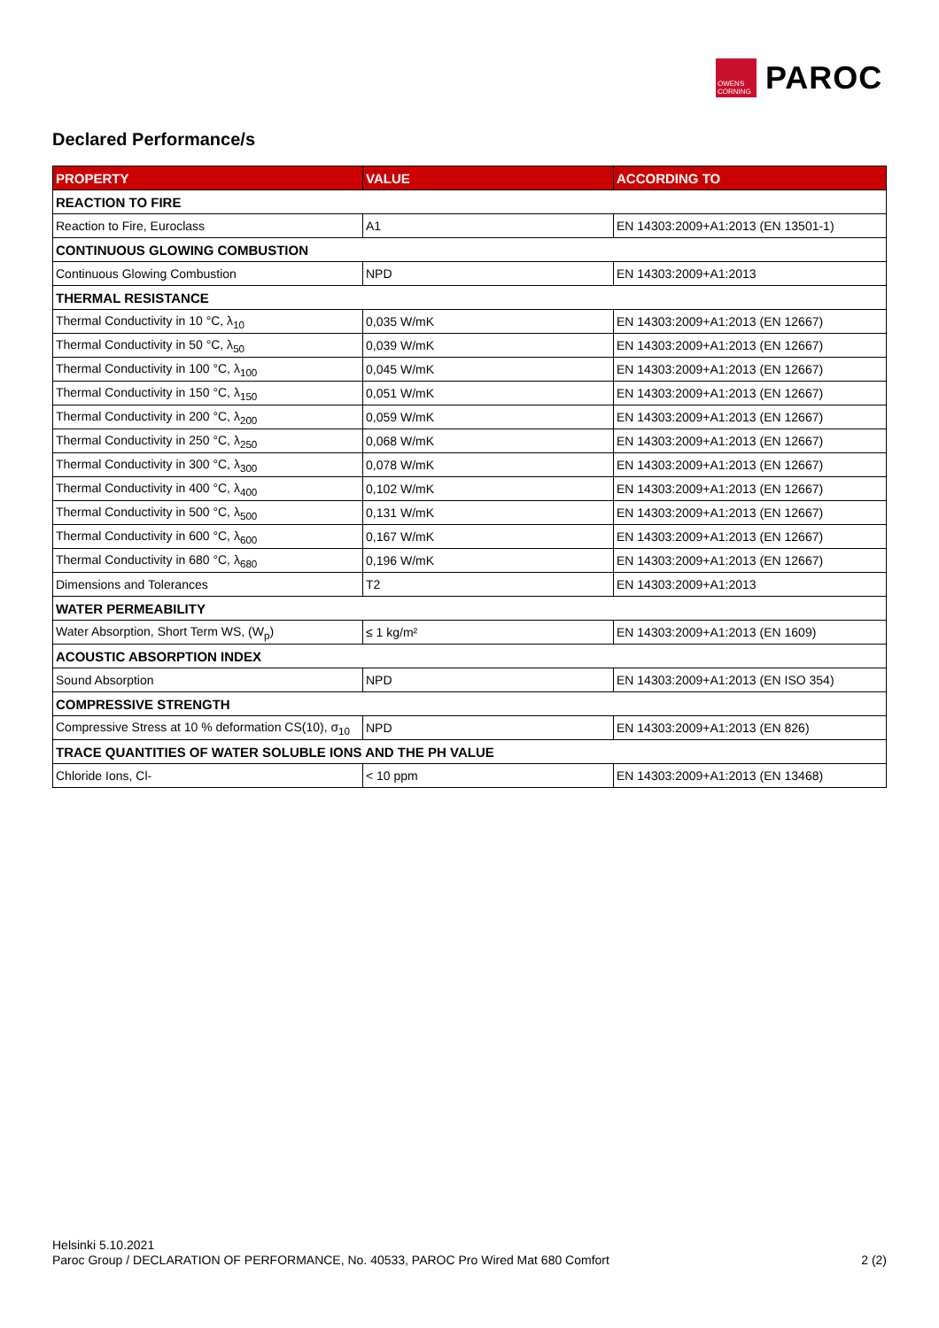OWENS CORNING
PAROC
Declared Performance/s
| PROPERTY | VALUE | ACCORDING TO |
| --- | --- | --- |
| REACTION TO FIRE | | |
| Reaction to Fire, Euroclass | A1 | EN 14303:2009+A1:2013 (EN 13501-1) |
| CONTINUOUS GLOWING COMBUSTION | | |
| Continuous Glowing Combustion | NPD | EN 14303:2009+A1:2013 |
| THERMAL RESISTANCE | | |
| Thermal Conductivity in 10 °C, λ<sub>10</sub> | 0,035 W/mK | EN 14303:2009+A1:2013 (EN 12667) |
| Thermal Conductivity in 50 °C, λ<sub>50</sub> | 0,039 W/mK | EN 14303:2009+A1:2013 (EN 12667) |
| Thermal Conductivity in 100 °C, λ<sub>100</sub> | 0,045 W/mK | EN 14303:2009+A1:2013 (EN 12667) |
| Thermal Conductivity in 150 °C, λ<sub>150</sub> | 0,051 W/mK | EN 14303:2009+A1:2013 (EN 12667) |
| Thermal Conductivity in 200 °C, λ<sub>200</sub> | 0,059 W/mK | EN 14303:2009+A1:2013 (EN 12667) |
| Thermal Conductivity in 250 °C, λ<sub>250</sub> | 0,068 W/mK | EN 14303:2009+A1:2013 (EN 12667) |
| Thermal Conductivity in 300 °C, λ<sub>300</sub> | 0,078 W/mK | EN 14303:2009+A1:2013 (EN 12667) |
| Thermal Conductivity in 400 °C, λ<sub>400</sub> | 0,102 W/mK | EN 14303:2009+A1:2013 (EN 12667) |
| Thermal Conductivity in 500 °C, λ<sub>500</sub> | 0,131 W/mK | EN 14303:2009+A1:2013 (EN 12667) |
| Thermal Conductivity in 600 °C, λ<sub>600</sub> | 0,167 W/mK | EN 14303:2009+A1:2013 (EN 12667) |
| Thermal Conductivity in 680 °C, λ<sub>680</sub> | 0,196 W/mK | EN 14303:2009+A1:2013 (EN 12667) |
| Dimensions and Tolerances | T2 | EN 14303:2009+A1:2013 |
| WATER PERMEABILITY | | |
| Water Absorption, Short Term WS, (W<sub>p</sub>) | ≤ 1 kg/m² | EN 14303:2009+A1:2013 (EN 1609) |
| ACOUSTIC ABSORPTION INDEX | | |
| Sound Absorption | NPD | EN 14303:2009+A1:2013 (EN ISO 354) |
| COMPRESSIVE STRENGTH | | |
| Compressive Stress at 10 % deformation CS(10), σ<sub>10</sub> | NPD | EN 14303:2009+A1:2013 (EN 826) |
| TRACE QUANTITIES OF WATER SOLUBLE IONS AND THE PH VALUE | | |
| Chloride Ions, Cl- | < 10 ppm | EN 14303:2009+A1:2013 (EN 13468) |
Helsinki 5.10.2021
Paroc Group / DECLARATION OF PERFORMANCE, No. 40533, PAROC Pro Wired Mat 680 Comfort
2 (2)